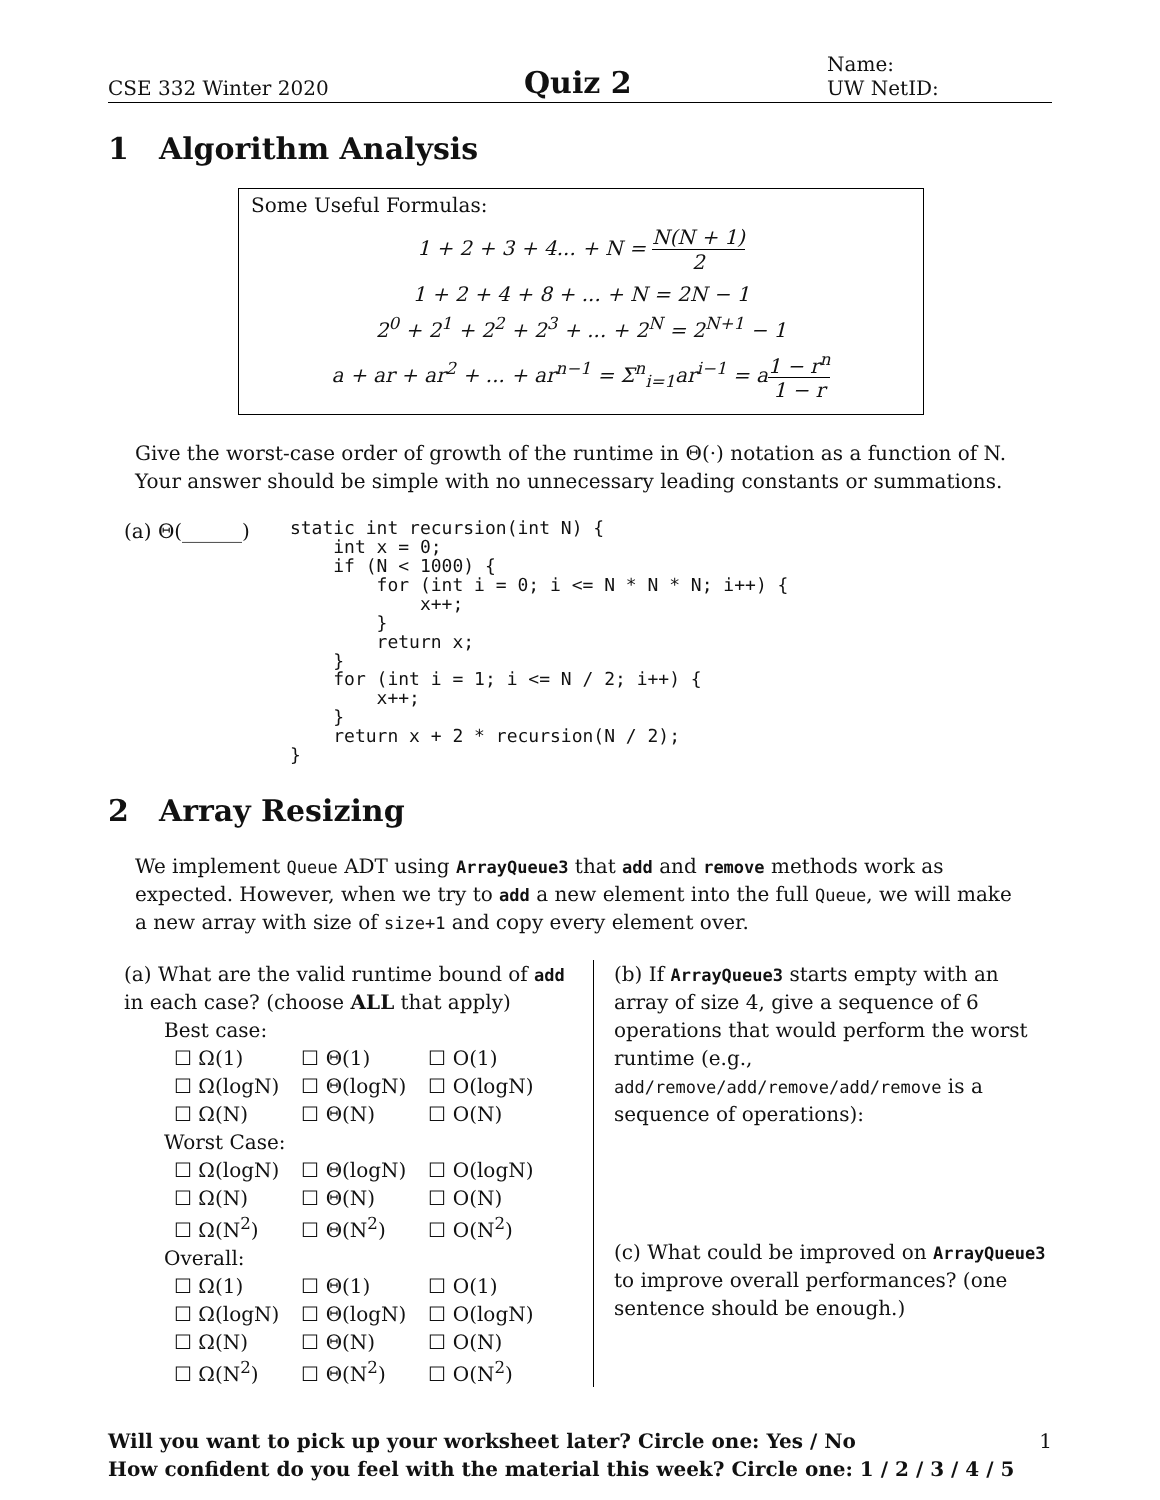CSE 332 Winter 2020
Quiz 2
Name:
UW NetID:
1 Algorithm Analysis
Some Useful Formulas:
1 + 2 + 3 + 4... + N = N(N + 1) 2
1 + 2 + 4 + 8 + ... + N = 2N − 1
2<sup>0</sup> + 2<sup>1</sup> + 2<sup>2</sup> + 2<sup>3</sup> + ... + 2<sup>N</sup> = 2<sup>N+1</sup> − 1
a + ar + ar<sup>2</sup> + ... + ar<sup>n−1</sup> = Σ<sup>n</sup><sub>i=1</sub>ar<sup>i−1</sup> = a1 − r<sup>n</sup> 1 − r
Give the worst-case order of growth of the runtime in Θ(·) notation as a function of N. Your answer should be simple with no unnecessary leading constants or summations.
(a) Θ(______)
static int recursion(int N) {
    int x = 0;
    if (N < 1000) {
        for (int i = 0; i <= N * N * N; i++) {
            x++;
        }
        return x;
    }
    for (int i = 1; i <= N / 2; i++) {
        x++;
    }
    return x + 2 * recursion(N / 2);
}
2 Array Resizing
We implement Queue ADT using ArrayQueue3 that add and remove methods work as expected. However, when we try to add a new element into the full Queue, we will make a new array with size of size+1 and copy every element over.
(a) What are the valid runtime bound of add in each case? (choose ALL that apply)
Best case:
| ☐ Ω(1) | ☐ Θ(1) | ☐ O(1) |
| ☐ Ω(logN) | ☐ Θ(logN) | ☐ O(logN) |
| ☐ Ω(N) | ☐ Θ(N) | ☐ O(N) |
Worst Case:
| ☐ Ω(logN) | ☐ Θ(logN) | ☐ O(logN) |
| ☐ Ω(N) | ☐ Θ(N) | ☐ O(N) |
| ☐ Ω(N<sup>2</sup>) | ☐ Θ(N<sup>2</sup>) | ☐ O(N<sup>2</sup>) |
Overall:
| ☐ Ω(1) | ☐ Θ(1) | ☐ O(1) |
| ☐ Ω(logN) | ☐ Θ(logN) | ☐ O(logN) |
| ☐ Ω(N) | ☐ Θ(N) | ☐ O(N) |
| ☐ Ω(N<sup>2</sup>) | ☐ Θ(N<sup>2</sup>) | ☐ O(N<sup>2</sup>) |
(b) If ArrayQueue3 starts empty with an array of size 4, give a sequence of 6 operations that would perform the worst runtime (e.g., add/remove/add/remove/add/remove is a sequence of operations):
(c) What could be improved on ArrayQueue3 to improve overall performances? (one sentence should be enough.)
Will you want to pick up your worksheet later? Circle one: Yes / No
How confident do you feel with the material this week? Circle one: 1 / 2 / 3 / 4 / 5
1